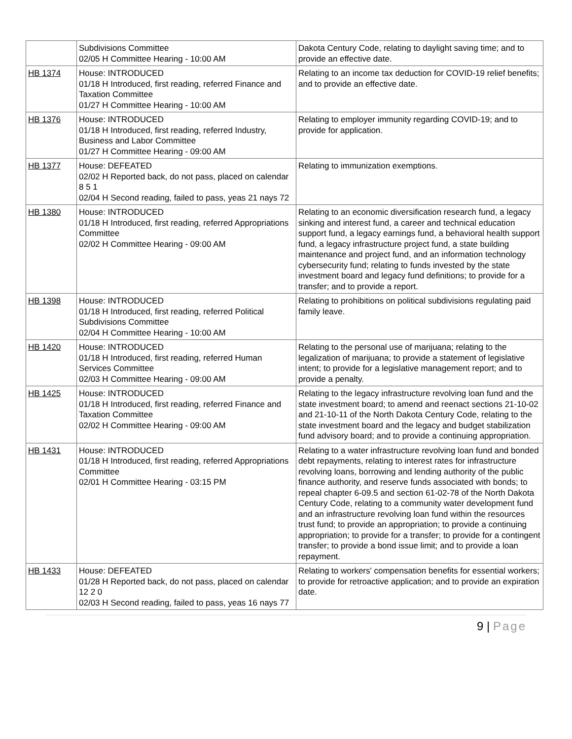| | Subdivisions Committee 02/05 H Committee Hearing - 10:00 AM | Dakota Century Code, relating to daylight saving time; and to provide an effective date. |
| HB 1374 | House: INTRODUCED 01/18 H Introduced, first reading, referred Finance and Taxation Committee 01/27 H Committee Hearing - 10:00 AM | Relating to an income tax deduction for COVID-19 relief benefits; and to provide an effective date. |
| HB 1376 | House: INTRODUCED 01/18 H Introduced, first reading, referred Industry, Business and Labor Committee 01/27 H Committee Hearing - 09:00 AM | Relating to employer immunity regarding COVID-19; and to provide for application. |
| HB 1377 | House: DEFEATED 02/02 H Reported back, do not pass, placed on calendar 8 5 1 02/04 H Second reading, failed to pass, yeas 21 nays 72 | Relating to immunization exemptions. |
| HB 1380 | House: INTRODUCED 01/18 H Introduced, first reading, referred Appropriations Committee 02/02 H Committee Hearing - 09:00 AM | Relating to an economic diversification research fund, a legacy sinking and interest fund, a career and technical education support fund, a legacy earnings fund, a behavioral health support fund, a legacy infrastructure project fund, a state building maintenance and project fund, and an information technology cybersecurity fund; relating to funds invested by the state investment board and legacy fund definitions; to provide for a transfer; and to provide a report. |
| HB 1398 | House: INTRODUCED 01/18 H Introduced, first reading, referred Political Subdivisions Committee 02/04 H Committee Hearing - 10:00 AM | Relating to prohibitions on political subdivisions regulating paid family leave. |
| HB 1420 | House: INTRODUCED 01/18 H Introduced, first reading, referred Human Services Committee 02/03 H Committee Hearing - 09:00 AM | Relating to the personal use of marijuana; relating to the legalization of marijuana; to provide a statement of legislative intent; to provide for a legislative management report; and to provide a penalty. |
| HB 1425 | House: INTRODUCED 01/18 H Introduced, first reading, referred Finance and Taxation Committee 02/02 H Committee Hearing - 09:00 AM | Relating to the legacy infrastructure revolving loan fund and the state investment board; to amend and reenact sections 21-10-02 and 21-10-11 of the North Dakota Century Code, relating to the state investment board and the legacy and budget stabilization fund advisory board; and to provide a continuing appropriation. |
| HB 1431 | House: INTRODUCED 01/18 H Introduced, first reading, referred Appropriations Committee 02/01 H Committee Hearing - 03:15 PM | Relating to a water infrastructure revolving loan fund and bonded debt repayments, relating to interest rates for infrastructure revolving loans, borrowing and lending authority of the public finance authority, and reserve funds associated with bonds; to repeal chapter 6-09.5 and section 61-02-78 of the North Dakota Century Code, relating to a community water development fund and an infrastructure revolving loan fund within the resources trust fund; to provide an appropriation; to provide a continuing appropriation; to provide for a transfer; to provide for a contingent transfer; to provide a bond issue limit; and to provide a loan repayment. |
| HB 1433 | House: DEFEATED 01/28 H Reported back, do not pass, placed on calendar 12 2 0 02/03 H Second reading, failed to pass, yeas 16 nays 77 | Relating to workers' compensation benefits for essential workers; to provide for retroactive application; and to provide an expiration date. |
9 | Page